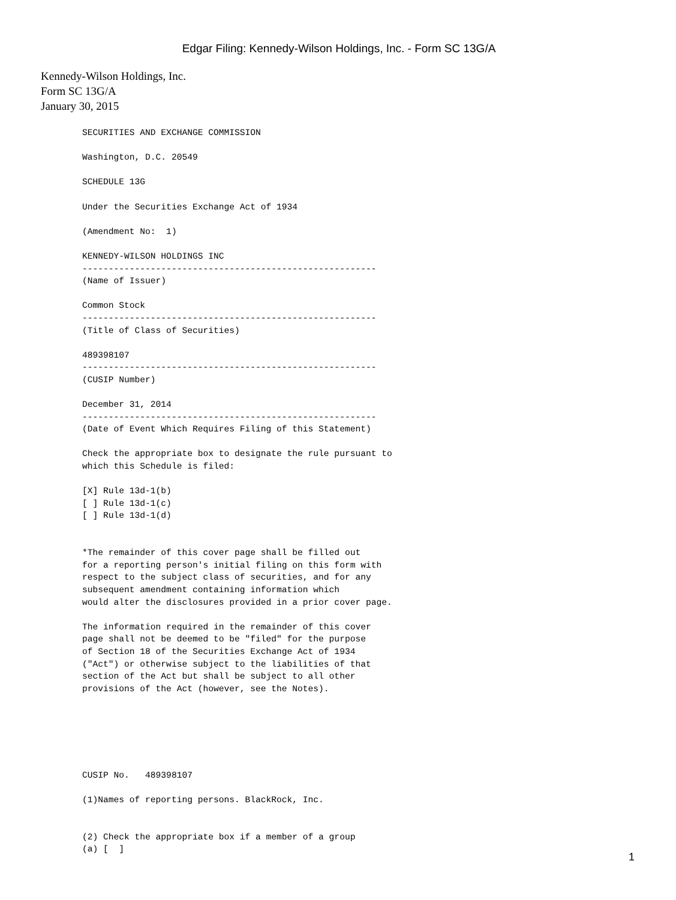Edgar Filing: Kennedy-Wilson Holdings, Inc. - Form SC 13G/A
Kennedy-Wilson Holdings, Inc.
Form SC 13G/A
January 30, 2015
SECURITIES AND EXCHANGE COMMISSION

Washington, D.C. 20549

SCHEDULE 13G

Under the Securities Exchange Act of 1934

(Amendment No:  1)

KENNEDY-WILSON HOLDINGS INC
--------------------------------------------------------
(Name of Issuer)

Common Stock
--------------------------------------------------------
(Title of Class of Securities)

489398107
--------------------------------------------------------
(CUSIP Number)

December 31, 2014
--------------------------------------------------------
(Date of Event Which Requires Filing of this Statement)

Check the appropriate box to designate the rule pursuant to
which this Schedule is filed:

[X] Rule 13d-1(b)
[ ] Rule 13d-1(c)
[ ] Rule 13d-1(d)


*The remainder of this cover page shall be filled out
for a reporting person's initial filing on this form with
respect to the subject class of securities, and for any
subsequent amendment containing information which
would alter the disclosures provided in a prior cover page.

The information required in the remainder of this cover
page shall not be deemed to be "filed" for the purpose
of Section 18 of the Securities Exchange Act of 1934
("Act") or otherwise subject to the liabilities of that
section of the Act but shall be subject to all other
provisions of the Act (however, see the Notes).






CUSIP No.   489398107

(1)Names of reporting persons. BlackRock, Inc.


(2) Check the appropriate box if a member of a group
(a) [  ]
1